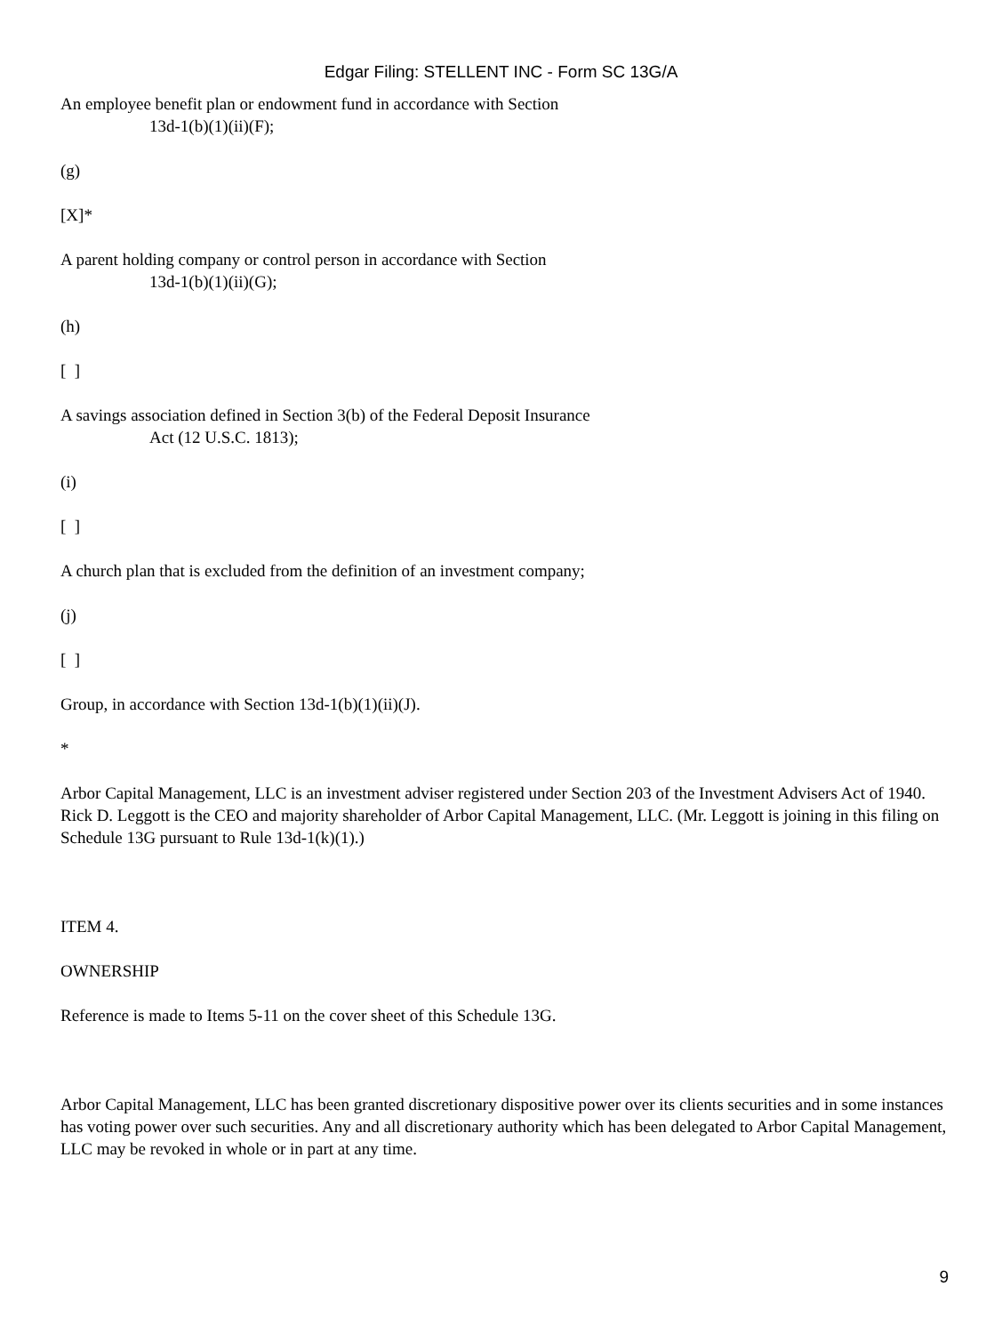Edgar Filing: STELLENT INC - Form SC 13G/A
An employee benefit plan or endowment fund in accordance with Section
13d-1(b)(1)(ii)(F);
(g)
[X]*
A parent holding company or control person in accordance with Section
13d-1(b)(1)(ii)(G);
(h)
[ ]
A savings association defined in Section 3(b) of the Federal Deposit Insurance
Act (12 U.S.C. 1813);
(i)
[ ]
A church plan that is excluded from the definition of an investment company;
(j)
[ ]
Group, in accordance with Section 13d-1(b)(1)(ii)(J).
*
Arbor Capital Management, LLC is an investment adviser registered under Section 203 of the Investment Advisers Act of 1940. Rick D. Leggott is the CEO and majority shareholder of Arbor Capital Management, LLC. (Mr. Leggott is joining in this filing on Schedule 13G pursuant to Rule 13d-1(k)(1).)
ITEM 4.
OWNERSHIP
Reference is made to Items 5-11 on the cover sheet of this Schedule 13G.
Arbor Capital Management, LLC has been granted discretionary dispositive power over its clients securities and in some instances has voting power over such securities. Any and all discretionary authority which has been delegated to Arbor Capital Management, LLC may be revoked in whole or in part at any time.
9